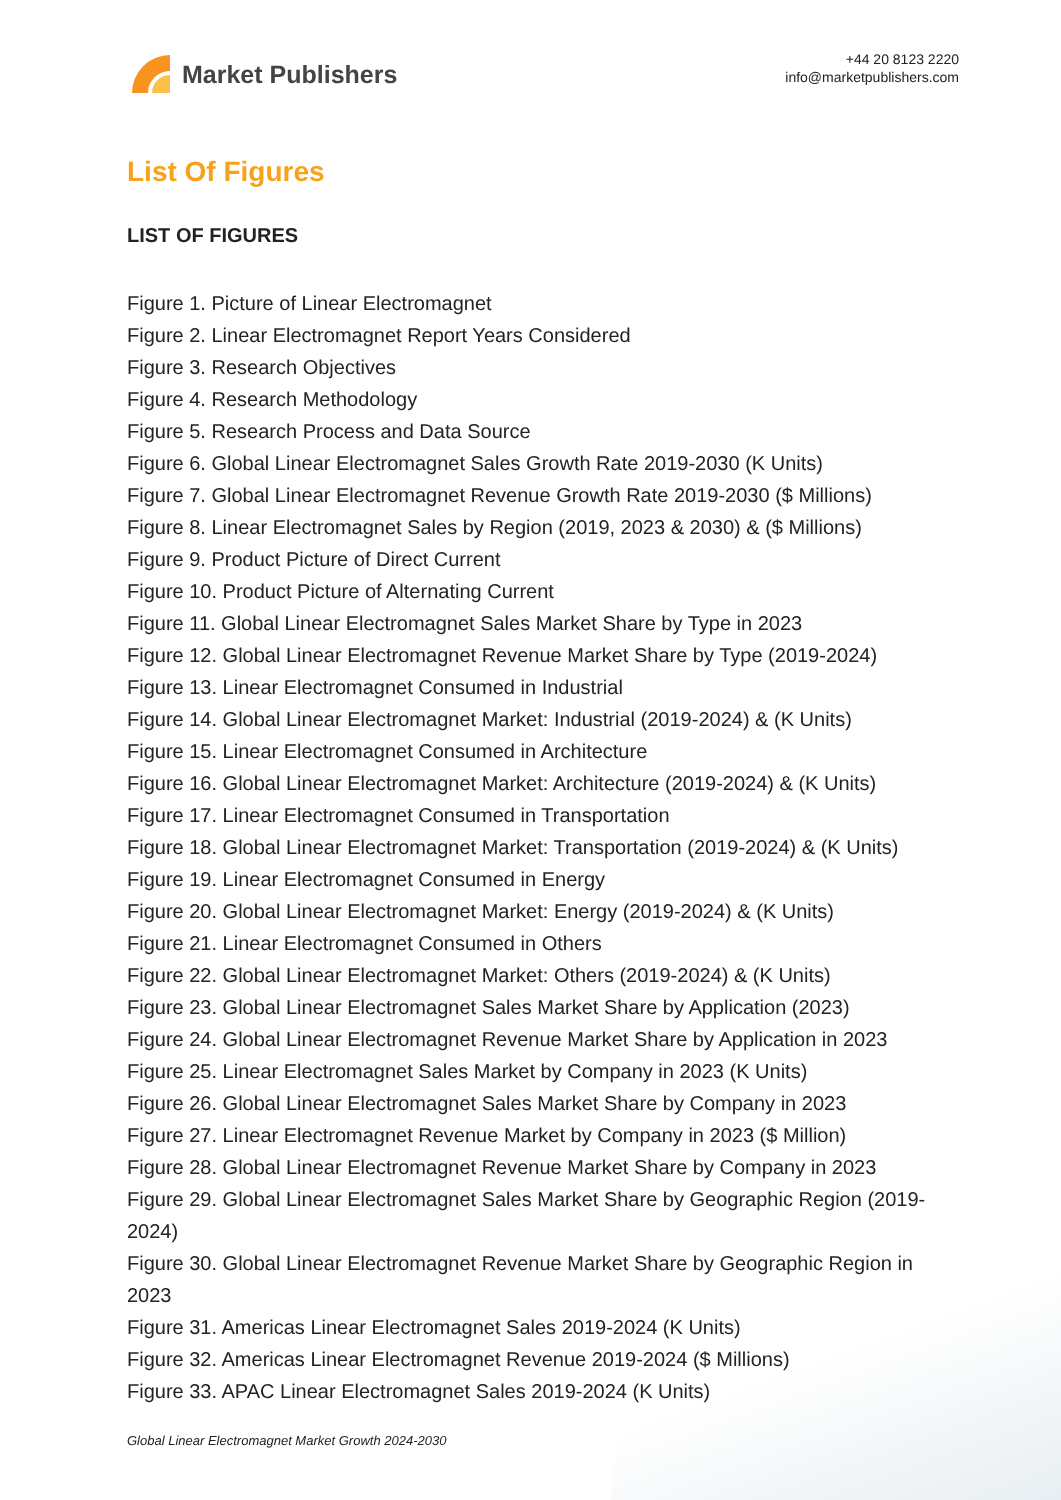Market Publishers
+44 20 8123 2220
info@marketpublishers.com
List Of Figures
LIST OF FIGURES
Figure 1. Picture of Linear Electromagnet
Figure 2. Linear Electromagnet Report Years Considered
Figure 3. Research Objectives
Figure 4. Research Methodology
Figure 5. Research Process and Data Source
Figure 6. Global Linear Electromagnet Sales Growth Rate 2019-2030 (K Units)
Figure 7. Global Linear Electromagnet Revenue Growth Rate 2019-2030 ($ Millions)
Figure 8. Linear Electromagnet Sales by Region (2019, 2023 & 2030) & ($ Millions)
Figure 9. Product Picture of Direct Current
Figure 10. Product Picture of Alternating Current
Figure 11. Global Linear Electromagnet Sales Market Share by Type in 2023
Figure 12. Global Linear Electromagnet Revenue Market Share by Type (2019-2024)
Figure 13. Linear Electromagnet Consumed in Industrial
Figure 14. Global Linear Electromagnet Market: Industrial (2019-2024) & (K Units)
Figure 15. Linear Electromagnet Consumed in Architecture
Figure 16. Global Linear Electromagnet Market: Architecture (2019-2024) & (K Units)
Figure 17. Linear Electromagnet Consumed in Transportation
Figure 18. Global Linear Electromagnet Market: Transportation (2019-2024) & (K Units)
Figure 19. Linear Electromagnet Consumed in Energy
Figure 20. Global Linear Electromagnet Market: Energy (2019-2024) & (K Units)
Figure 21. Linear Electromagnet Consumed in Others
Figure 22. Global Linear Electromagnet Market: Others (2019-2024) & (K Units)
Figure 23. Global Linear Electromagnet Sales Market Share by Application (2023)
Figure 24. Global Linear Electromagnet Revenue Market Share by Application in 2023
Figure 25. Linear Electromagnet Sales Market by Company in 2023 (K Units)
Figure 26. Global Linear Electromagnet Sales Market Share by Company in 2023
Figure 27. Linear Electromagnet Revenue Market by Company in 2023 ($ Million)
Figure 28. Global Linear Electromagnet Revenue Market Share by Company in 2023
Figure 29. Global Linear Electromagnet Sales Market Share by Geographic Region (2019-2024)
Figure 30. Global Linear Electromagnet Revenue Market Share by Geographic Region in 2023
Figure 31. Americas Linear Electromagnet Sales 2019-2024 (K Units)
Figure 32. Americas Linear Electromagnet Revenue 2019-2024 ($ Millions)
Figure 33. APAC Linear Electromagnet Sales 2019-2024 (K Units)
Global Linear Electromagnet Market Growth 2024-2030